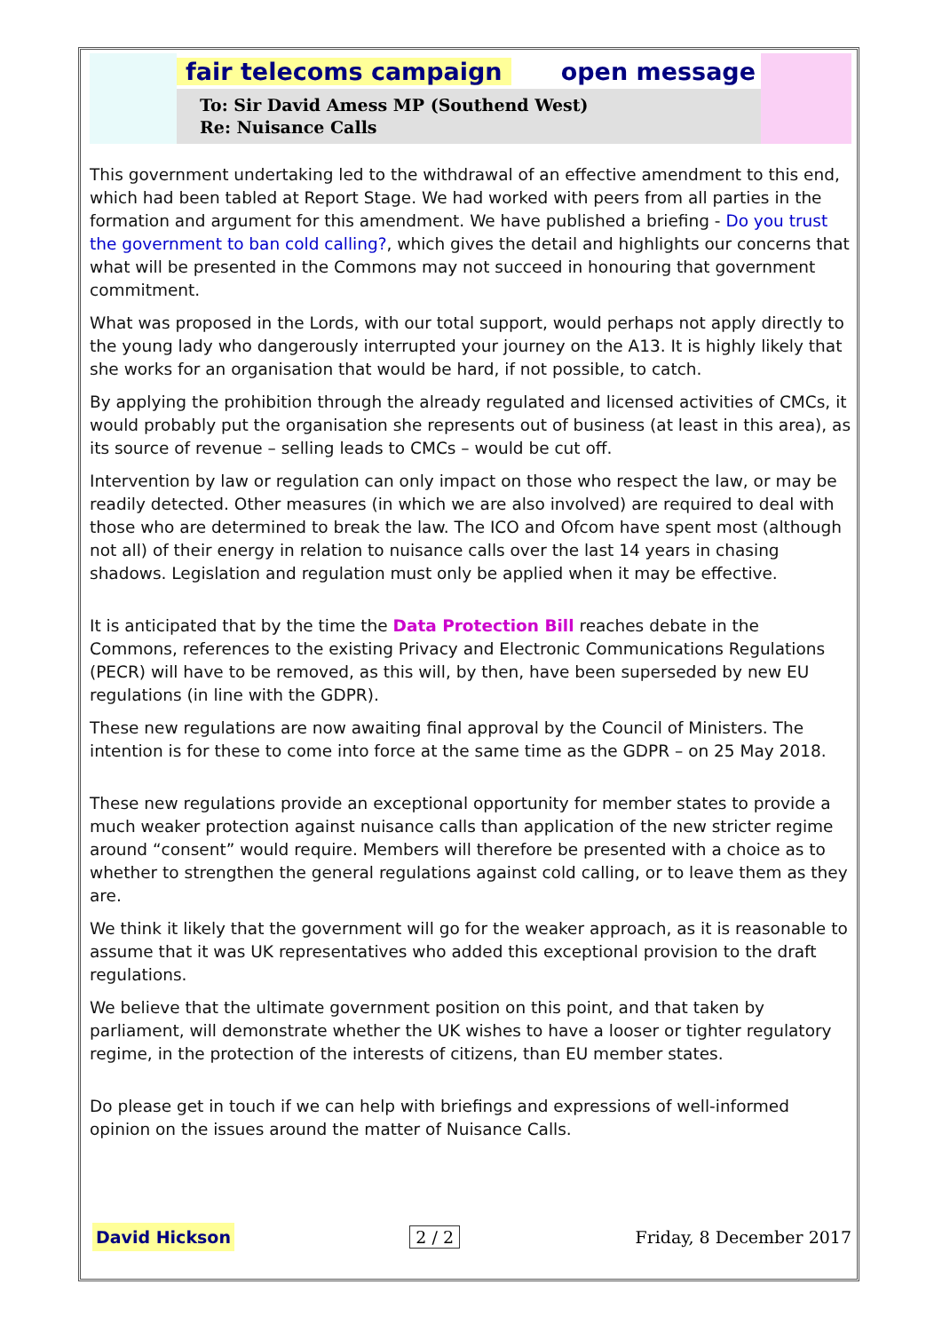fair telecoms campaign open message
To: Sir David Amess MP (Southend West)
Re: Nuisance Calls
This government undertaking led to the withdrawal of an effective amendment to this end, which had been tabled at Report Stage. We had worked with peers from all parties in the formation and argument for this amendment. We have published a briefing - Do you trust the government to ban cold calling?, which gives the detail and highlights our concerns that what will be presented in the Commons may not succeed in honouring that government commitment.
What was proposed in the Lords, with our total support, would perhaps not apply directly to the young lady who dangerously interrupted your journey on the A13. It is highly likely that she works for an organisation that would be hard, if not possible, to catch.
By applying the prohibition through the already regulated and licensed activities of CMCs, it would probably put the organisation she represents out of business (at least in this area), as its source of revenue – selling leads to CMCs – would be cut off.
Intervention by law or regulation can only impact on those who respect the law, or may be readily detected. Other measures (in which we are also involved) are required to deal with those who are determined to break the law. The ICO and Ofcom have spent most (although not all) of their energy in relation to nuisance calls over the last 14 years in chasing shadows. Legislation and regulation must only be applied when it may be effective.
It is anticipated that by the time the Data Protection Bill reaches debate in the Commons, references to the existing Privacy and Electronic Communications Regulations (PECR) will have to be removed, as this will, by then, have been superseded by new EU regulations (in line with the GDPR).
These new regulations are now awaiting final approval by the Council of Ministers. The intention is for these to come into force at the same time as the GDPR – on 25 May 2018.
These new regulations provide an exceptional opportunity for member states to provide a much weaker protection against nuisance calls than application of the new stricter regime around “consent” would require. Members will therefore be presented with a choice as to whether to strengthen the general regulations against cold calling, or to leave them as they are.
We think it likely that the government will go for the weaker approach, as it is reasonable to assume that it was UK representatives who added this exceptional provision to the draft regulations.
We believe that the ultimate government position on this point, and that taken by parliament, will demonstrate whether the UK wishes to have a looser or tighter regulatory regime, in the protection of the interests of citizens, than EU member states.
Do please get in touch if we can help with briefings and expressions of well-informed opinion on the issues around the matter of Nuisance Calls.
David Hickson 2 / 2 Friday, 8 December 2017